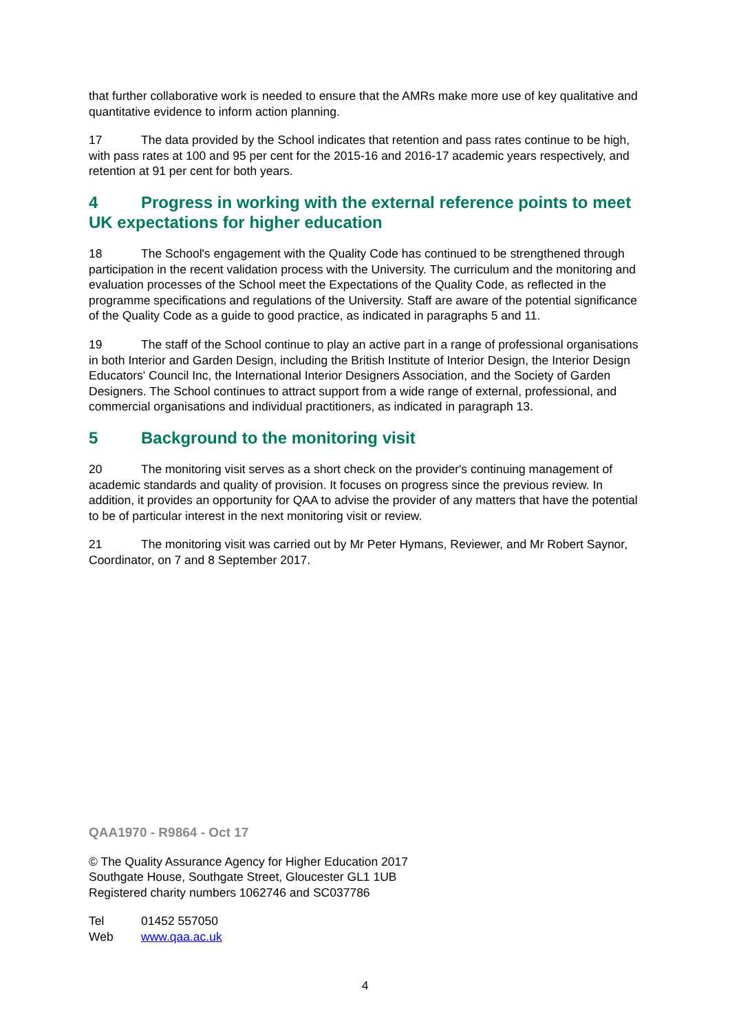that further collaborative work is needed to ensure that the AMRs make more use of key qualitative and quantitative evidence to inform action planning.
17 The data provided by the School indicates that retention and pass rates continue to be high, with pass rates at 100 and 95 per cent for the 2015-16 and 2016-17 academic years respectively, and retention at 91 per cent for both years.
4 Progress in working with the external reference points to meet UK expectations for higher education
18 The School's engagement with the Quality Code has continued to be strengthened through participation in the recent validation process with the University. The curriculum and the monitoring and evaluation processes of the School meet the Expectations of the Quality Code, as reflected in the programme specifications and regulations of the University. Staff are aware of the potential significance of the Quality Code as a guide to good practice, as indicated in paragraphs 5 and 11.
19 The staff of the School continue to play an active part in a range of professional organisations in both Interior and Garden Design, including the British Institute of Interior Design, the Interior Design Educators' Council Inc, the International Interior Designers Association, and the Society of Garden Designers. The School continues to attract support from a wide range of external, professional, and commercial organisations and individual practitioners, as indicated in paragraph 13.
5 Background to the monitoring visit
20 The monitoring visit serves as a short check on the provider's continuing management of academic standards and quality of provision. It focuses on progress since the previous review. In addition, it provides an opportunity for QAA to advise the provider of any matters that have the potential to be of particular interest in the next monitoring visit or review.
21 The monitoring visit was carried out by Mr Peter Hymans, Reviewer, and Mr Robert Saynor, Coordinator, on 7 and 8 September 2017.
QAA1970 - R9864 - Oct 17
© The Quality Assurance Agency for Higher Education 2017
Southgate House, Southgate Street, Gloucester GL1 1UB
Registered charity numbers 1062746 and SC037786
Tel 01452 557050
Web www.qaa.ac.uk
4